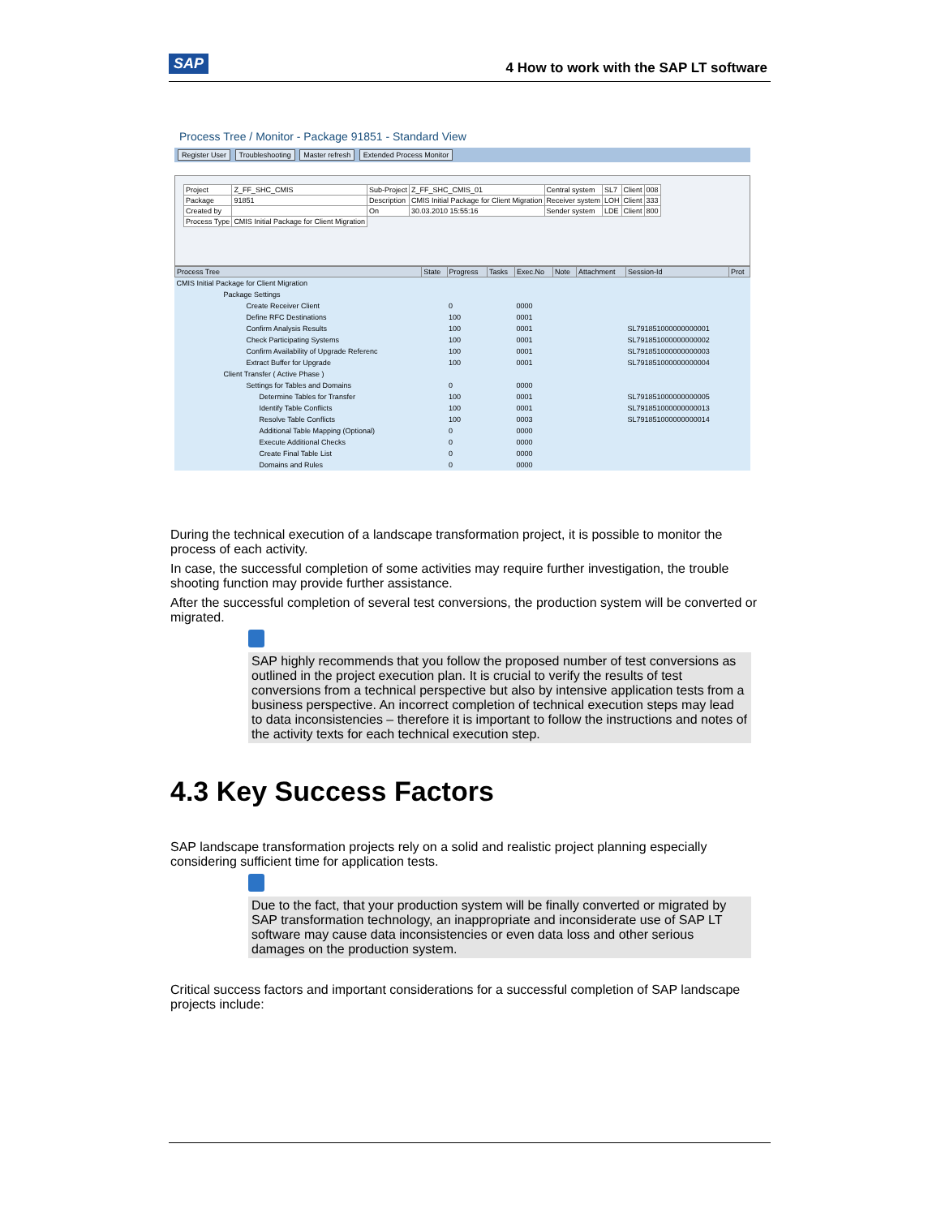SAP
4 How to work with the SAP LT software
Process Tree / Monitor - Package 91851 - Standard View
Register User Troubleshooting Master refresh Extended Process Monitor
| Project | Z_FF_SHC_CMIS | Sub-Project | Z_FF_SHC_CMIS_01 | Central system | SL7 | Client | 008 |
| Package | 91851 | Description | CMIS Initial Package for Client Migration | Receiver system | LOH | Client | 333 |
| Created by | | On | 30.03.2010 15:55:16 | Sender system | LDE | Client | 800 |
| Process Type | CMIS Initial Package for Client Migration | | | | | | |
| Process Tree | State | Progress | Tasks | Exec.No | Note | Attachment | Session-Id | Prot |
| --- | --- | --- | --- | --- | --- | --- | --- | --- |
| CMIS Initial Package for Client Migration | | | | | | | | |
| Package Settings | | | | | | | | |
| Create Receiver Client | | 0 | | 0000 | | | | |
| Define RFC Destinations | | 100 | | 0001 | | | | |
| Confirm Analysis Results | | 100 | | 0001 | | | SL791851000000000001 | |
| Check Participating Systems | | 100 | | 0001 | | | SL791851000000000002 | |
| Confirm Availability of Upgrade Referenc | | 100 | | 0001 | | | SL791851000000000003 | |
| Extract Buffer for Upgrade | | 100 | | 0001 | | | SL791851000000000004 | |
| Client Transfer ( Active Phase ) | | | | | | | | |
| Settings for Tables and Domains | | 0 | | 0000 | | | | |
| Determine Tables for Transfer | | 100 | | 0001 | | | SL791851000000000005 | |
| Identify Table Conflicts | | 100 | | 0001 | | | SL791851000000000013 | |
| Resolve Table Conflicts | | 100 | | 0003 | | | SL791851000000000014 | |
| Additional Table Mapping (Optional) | | 0 | | 0000 | | | | |
| Execute Additional Checks | | 0 | | 0000 | | | | |
| Create Final Table List | | 0 | | 0000 | | | | |
| Domains and Rules | | 0 | | 0000 | | | | |
During the technical execution of a landscape transformation project, it is possible to monitor the process of each activity.
In case, the successful completion of some activities may require further investigation, the trouble shooting function may provide further assistance.
After the successful completion of several test conversions, the production system will be converted or migrated.
SAP highly recommends that you follow the proposed number of test conversions as outlined in the project execution plan. It is crucial to verify the results of test conversions from a technical perspective but also by intensive application tests from a business perspective. An incorrect completion of technical execution steps may lead to data inconsistencies – therefore it is important to follow the instructions and notes of the activity texts for each technical execution step.
4.3 Key Success Factors
SAP landscape transformation projects rely on a solid and realistic project planning especially considering sufficient time for application tests.
Due to the fact, that your production system will be finally converted or migrated by SAP transformation technology, an inappropriate and inconsiderate use of SAP LT software may cause data inconsistencies or even data loss and other serious damages on the production system.
Critical success factors and important considerations for a successful completion of SAP landscape projects include: